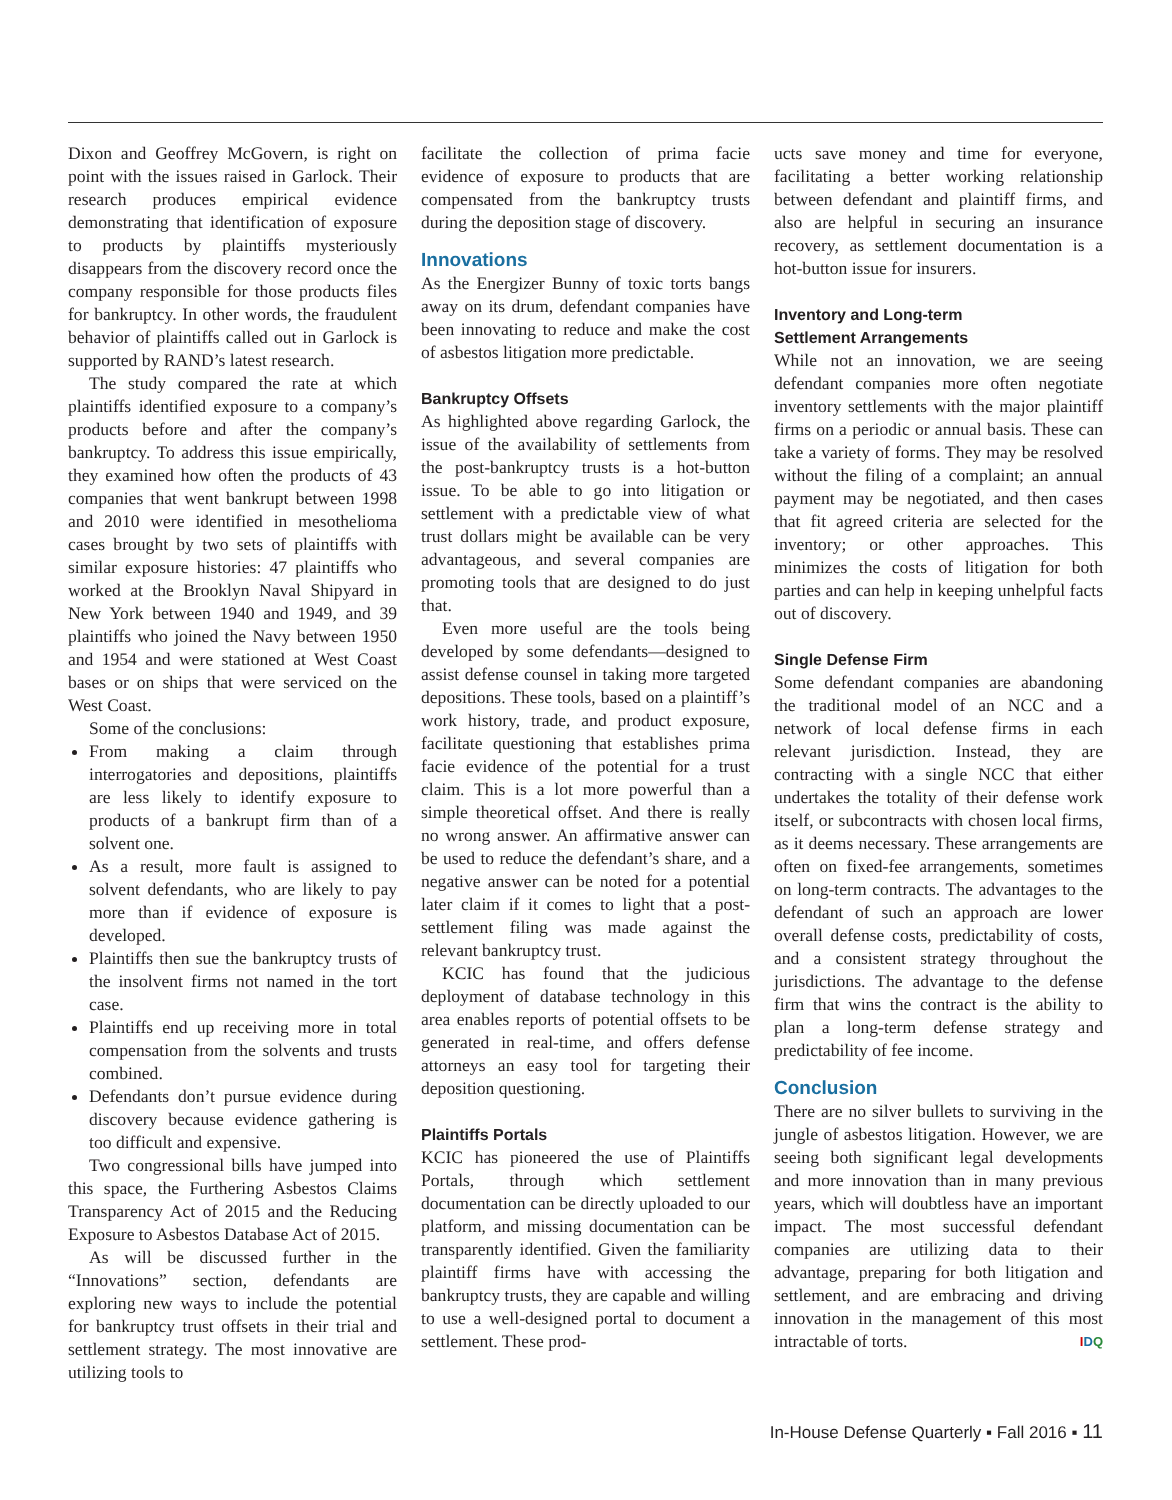Dixon and Geoffrey McGovern, is right on point with the issues raised in Garlock. Their research produces empirical evidence demonstrating that identification of exposure to products by plaintiffs mysteriously disappears from the discovery record once the company responsible for those products files for bankruptcy. In other words, the fraudulent behavior of plaintiffs called out in Garlock is supported by RAND’s latest research.
The study compared the rate at which plaintiffs identified exposure to a company’s products before and after the company’s bankruptcy. To address this issue empirically, they examined how often the products of 43 companies that went bankrupt between 1998 and 2010 were identified in mesothelioma cases brought by two sets of plaintiffs with similar exposure histories: 47 plaintiffs who worked at the Brooklyn Naval Shipyard in New York between 1940 and 1949, and 39 plaintiffs who joined the Navy between 1950 and 1954 and were stationed at West Coast bases or on ships that were serviced on the West Coast.
Some of the conclusions:
From making a claim through interrogatories and depositions, plaintiffs are less likely to identify exposure to products of a bankrupt firm than of a solvent one.
As a result, more fault is assigned to solvent defendants, who are likely to pay more than if evidence of exposure is developed.
Plaintiffs then sue the bankruptcy trusts of the insolvent firms not named in the tort case.
Plaintiffs end up receiving more in total compensation from the solvents and trusts combined.
Defendants don’t pursue evidence during discovery because evidence gathering is too difficult and expensive.
Two congressional bills have jumped into this space, the Furthering Asbestos Claims Transparency Act of 2015 and the Reducing Exposure to Asbestos Database Act of 2015.
As will be discussed further in the “Innovations” section, defendants are exploring new ways to include the potential for bankruptcy trust offsets in their trial and settlement strategy. The most innovative are utilizing tools to
facilitate the collection of prima facie evidence of exposure to products that are compensated from the bankruptcy trusts during the deposition stage of discovery.
Innovations
As the Energizer Bunny of toxic torts bangs away on its drum, defendant companies have been innovating to reduce and make the cost of asbestos litigation more predictable.
Bankruptcy Offsets
As highlighted above regarding Garlock, the issue of the availability of settlements from the post-bankruptcy trusts is a hot-button issue. To be able to go into litigation or settlement with a predictable view of what trust dollars might be available can be very advantageous, and several companies are promoting tools that are designed to do just that.
Even more useful are the tools being developed by some defendants—designed to assist defense counsel in taking more targeted depositions. These tools, based on a plaintiff’s work history, trade, and product exposure, facilitate questioning that establishes prima facie evidence of the potential for a trust claim. This is a lot more powerful than a simple theoretical offset. And there is really no wrong answer. An affirmative answer can be used to reduce the defendant’s share, and a negative answer can be noted for a potential later claim if it comes to light that a post-settlement filing was made against the relevant bankruptcy trust.
KCIC has found that the judicious deployment of database technology in this area enables reports of potential offsets to be generated in real-time, and offers defense attorneys an easy tool for targeting their deposition questioning.
Plaintiffs Portals
KCIC has pioneered the use of Plaintiffs Portals, through which settlement documentation can be directly uploaded to our platform, and missing documentation can be transparently identified. Given the familiarity plaintiff firms have with accessing the bankruptcy trusts, they are capable and willing to use a well-designed portal to document a settlement. These prod-
ucts save money and time for everyone, facilitating a better working relationship between defendant and plaintiff firms, and also are helpful in securing an insurance recovery, as settlement documentation is a hot-button issue for insurers.
Inventory and Long-term
Settlement Arrangements
While not an innovation, we are seeing defendant companies more often negotiate inventory settlements with the major plaintiff firms on a periodic or annual basis. These can take a variety of forms. They may be resolved without the filing of a complaint; an annual payment may be negotiated, and then cases that fit agreed criteria are selected for the inventory; or other approaches. This minimizes the costs of litigation for both parties and can help in keeping unhelpful facts out of discovery.
Single Defense Firm
Some defendant companies are abandoning the traditional model of an NCC and a network of local defense firms in each relevant jurisdiction. Instead, they are contracting with a single NCC that either undertakes the totality of their defense work itself, or subcontracts with chosen local firms, as it deems necessary. These arrangements are often on fixed-fee arrangements, sometimes on long-term contracts. The advantages to the defendant of such an approach are lower overall defense costs, predictability of costs, and a consistent strategy throughout the jurisdictions. The advantage to the defense firm that wins the contract is the ability to plan a long-term defense strategy and predictability of fee income.
Conclusion
There are no silver bullets to surviving in the jungle of asbestos litigation. However, we are seeing both significant legal developments and more innovation than in many previous years, which will doubtless have an important impact. The most successful defendant companies are utilizing data to their advantage, preparing for both litigation and settlement, and are embracing and driving innovation in the management of this most intractable of torts. IDQ
In-House Defense Quarterly ▪ Fall 2016 ▪ 11